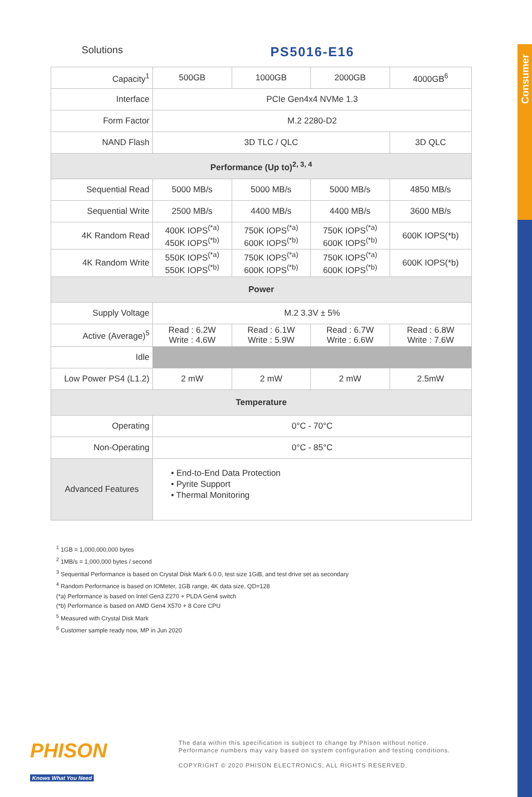Consumer
Solutions
PS5016-E16
| Capacity<sup>1</sup> | 500GB | 1000GB | 2000GB | 4000GB<sup>6</sup> |
| Interface | PCIe Gen4x4 NVMe 1.3 | | | |
| Form Factor | M.2 2280-D2 | | | |
| NAND Flash | 3D TLC / QLC | | | 3D QLC |
| Performance (Up to)<sup>2, 3, 4</sup> | | | | |
| Sequential Read | 5000 MB/s | 5000 MB/s | 5000 MB/s | 4850 MB/s |
| Sequential Write | 2500 MB/s | 4400 MB/s | 4400 MB/s | 3600 MB/s |
| 4K Random Read | 400K IOPS<sup>(*a)</sup> 450K IOPS<sup>(*b)</sup> | 750K IOPS<sup>(*a)</sup> 600K IOPS<sup>(*b)</sup> | 750K IOPS<sup>(*a)</sup> 600K IOPS<sup>(*b)</sup> | 600K IOPS(*b) |
| 4K Random Write | 550K IOPS<sup>(*a)</sup> 550K IOPS<sup>(*b)</sup> | 750K IOPS<sup>(*a)</sup> 600K IOPS<sup>(*b)</sup> | 750K IOPS<sup>(*a)</sup> 600K IOPS<sup>(*b)</sup> | 600K IOPS(*b) |
| Power | | | | |
| Supply Voltage | M.2 3.3V ± 5% | | | |
| Active (Average)<sup>5</sup> | Read : 6.2W Write : 4.6W | Read : 6.1W Write : 5.9W | Read : 6.7W Write : 6.6W | Read : 6.8W Write : 7.6W |
| Idle | | | | |
| Low Power PS4 (L1.2) | 2 mW | 2 mW | 2 mW | 2.5mW |
| Temperature | | | | |
| Operating | 0°C - 70°C | | | |
| Non-Operating | 0°C - 85°C | | | |
| Advanced Features | • End-to-End Data Protection • Pyrite Support • Thermal Monitoring | | | |
<sup>1</sup> 1GB = 1,000,000,000 bytes
<sup>2</sup> 1MB/s = 1,000,000 bytes / second
<sup>3</sup> Sequential Performance is based on Crystal Disk Mark 6.0.0, test size 1GiB, and test drive set as secondary
<sup>4</sup> Random Performance is based on IOMeter, 1GB range, 4K data size, QD=128
(*a) Performance is based on Intel Gen3 Z270 + PLDA Gen4 switch
(*b) Performance is based on AMD Gen4 X570 + 8 Core CPU
<sup>5</sup> Measured with Crystal Disk Mark
<sup>6</sup> Customer sample ready now, MP in Jun 2020
PHISON
Knows What You Need
The data within this specification is subject to change by Phison without notice.
Performance numbers may vary based on system configuration and testing conditions.
COPYRIGHT © 2020 PHISON ELECTRONICS, ALL RIGHTS RESERVED.